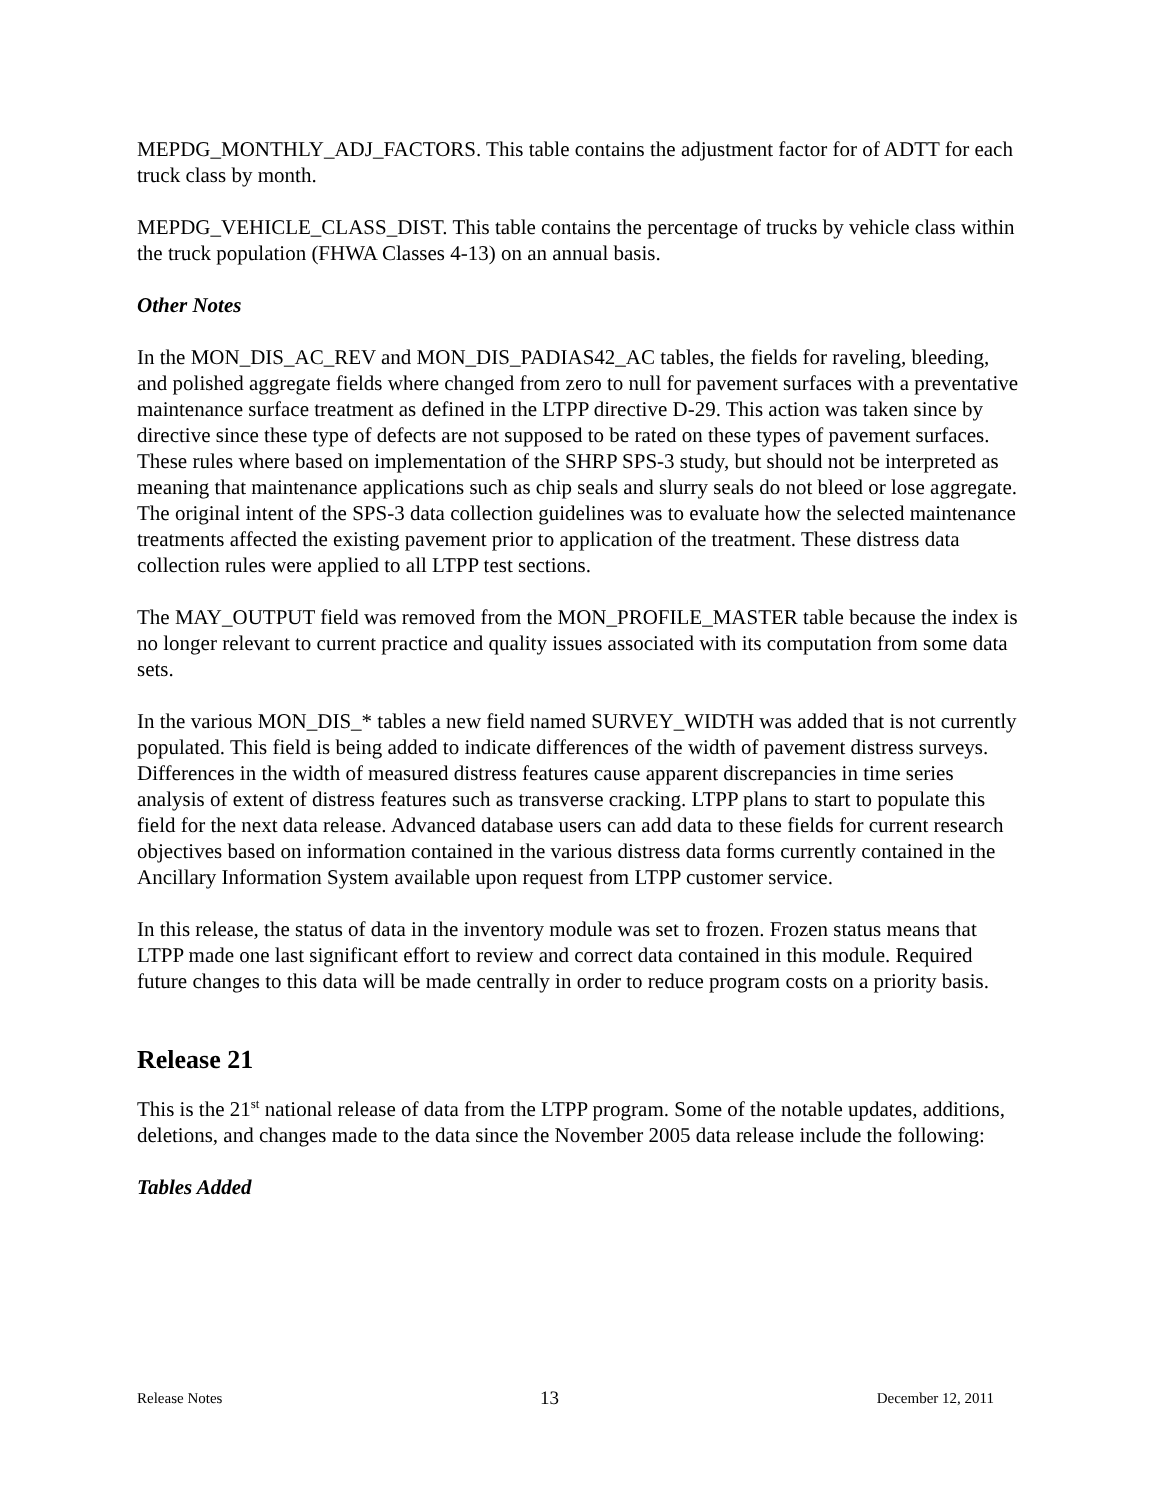MEPDG_MONTHLY_ADJ_FACTORS. This table contains the adjustment factor for of ADTT for each truck class by month.
MEPDG_VEHICLE_CLASS_DIST. This table contains the percentage of trucks by vehicle class within the truck population (FHWA Classes 4-13) on an annual basis.
Other Notes
In the MON_DIS_AC_REV and MON_DIS_PADIAS42_AC tables, the fields for raveling, bleeding, and polished aggregate fields where changed from zero to null for pavement surfaces with a preventative maintenance surface treatment as defined in the LTPP directive D-29. This action was taken since by directive since these type of defects are not supposed to be rated on these types of pavement surfaces. These rules where based on implementation of the SHRP SPS-3 study, but should not be interpreted as meaning that maintenance applications such as chip seals and slurry seals do not bleed or lose aggregate. The original intent of the SPS-3 data collection guidelines was to evaluate how the selected maintenance treatments affected the existing pavement prior to application of the treatment. These distress data collection rules were applied to all LTPP test sections.
The MAY_OUTPUT field was removed from the MON_PROFILE_MASTER table because the index is no longer relevant to current practice and quality issues associated with its computation from some data sets.
In the various MON_DIS_* tables a new field named SURVEY_WIDTH was added that is not currently populated. This field is being added to indicate differences of the width of pavement distress surveys. Differences in the width of measured distress features cause apparent discrepancies in time series analysis of extent of distress features such as transverse cracking. LTPP plans to start to populate this field for the next data release. Advanced database users can add data to these fields for current research objectives based on information contained in the various distress data forms currently contained in the Ancillary Information System available upon request from LTPP customer service.
In this release, the status of data in the inventory module was set to frozen. Frozen status means that LTPP made one last significant effort to review and correct data contained in this module. Required future changes to this data will be made centrally in order to reduce program costs on a priority basis.
Release 21
This is the 21<sup>st</sup> national release of data from the LTPP program. Some of the notable updates, additions, deletions, and changes made to the data since the November 2005 data release include the following:
Tables Added
Release Notes 13 December 12, 2011